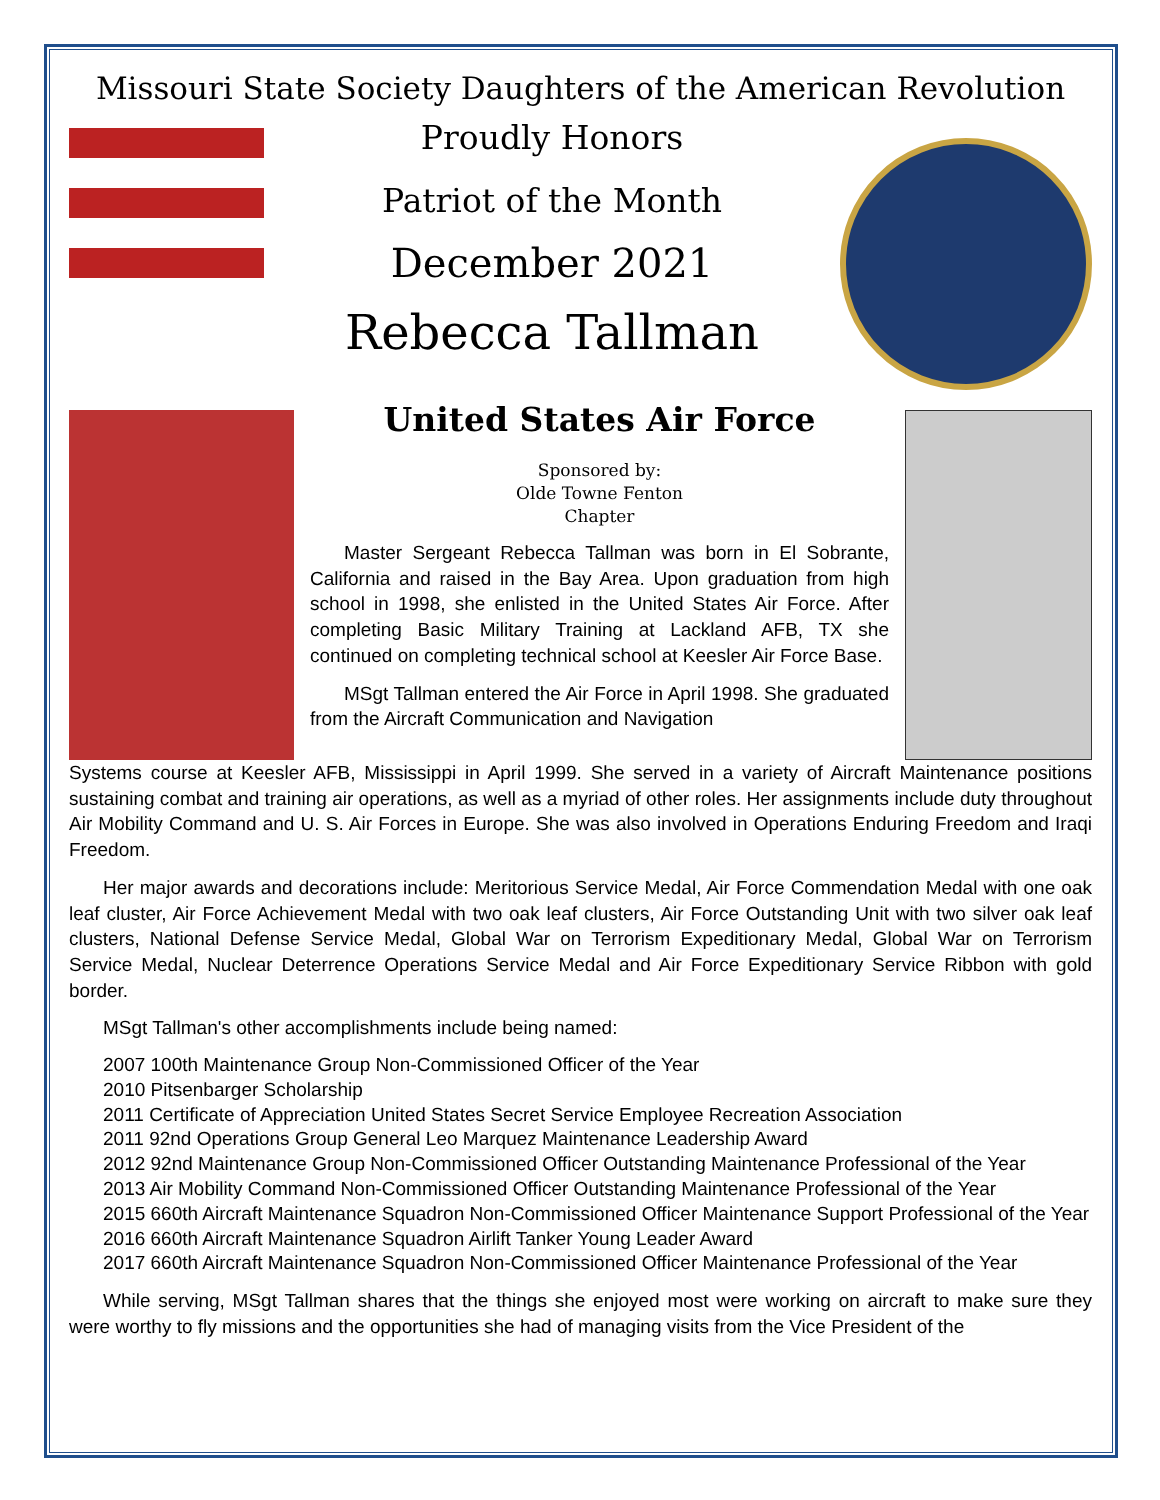Missouri State Society Daughters of the American Revolution
Proudly Honors
Patriot of the Month
December 2021
Rebecca Tallman
United States Air Force
Sponsored by:
Olde Towne Fenton
Chapter
Master Sergeant Rebecca Tallman was born in El Sobrante, California and raised in the Bay Area. Upon graduation from high school in 1998, she enlisted in the United States Air Force. After completing Basic Military Training at Lackland AFB, TX she continued on completing technical school at Keesler Air Force Base.
MSgt Tallman entered the Air Force in April 1998. She graduated from the Aircraft Communication and Navigation
Systems course at Keesler AFB, Mississippi in April 1999. She served in a variety of Aircraft Maintenance positions sustaining combat and training air operations, as well as a myriad of other roles. Her assignments include duty throughout Air Mobility Command and U. S. Air Forces in Europe. She was also involved in Operations Enduring Freedom and Iraqi Freedom.
Her major awards and decorations include: Meritorious Service Medal, Air Force Commendation Medal with one oak leaf cluster, Air Force Achievement Medal with two oak leaf clusters, Air Force Outstanding Unit with two silver oak leaf clusters, National Defense Service Medal, Global War on Terrorism Expeditionary Medal, Global War on Terrorism Service Medal, Nuclear Deterrence Operations Service Medal and Air Force Expeditionary Service Ribbon with gold border.
MSgt Tallman's other accomplishments include being named:
2007 100th Maintenance Group Non-Commissioned Officer of the Year
2010 Pitsenbarger Scholarship
2011 Certificate of Appreciation United States Secret Service Employee Recreation Association
2011 92nd Operations Group General Leo Marquez Maintenance Leadership Award
2012 92nd Maintenance Group Non-Commissioned Officer Outstanding Maintenance Professional of the Year
2013 Air Mobility Command Non-Commissioned Officer Outstanding Maintenance Professional of the Year
2015 660th Aircraft Maintenance Squadron Non-Commissioned Officer Maintenance Support Professional of the Year
2016 660th Aircraft Maintenance Squadron Airlift Tanker Young Leader Award
2017 660th Aircraft Maintenance Squadron Non-Commissioned Officer Maintenance Professional of the Year
While serving, MSgt Tallman shares that the things she enjoyed most were working on aircraft to make sure they were worthy to fly missions and the opportunities she had of managing visits from the Vice President of the